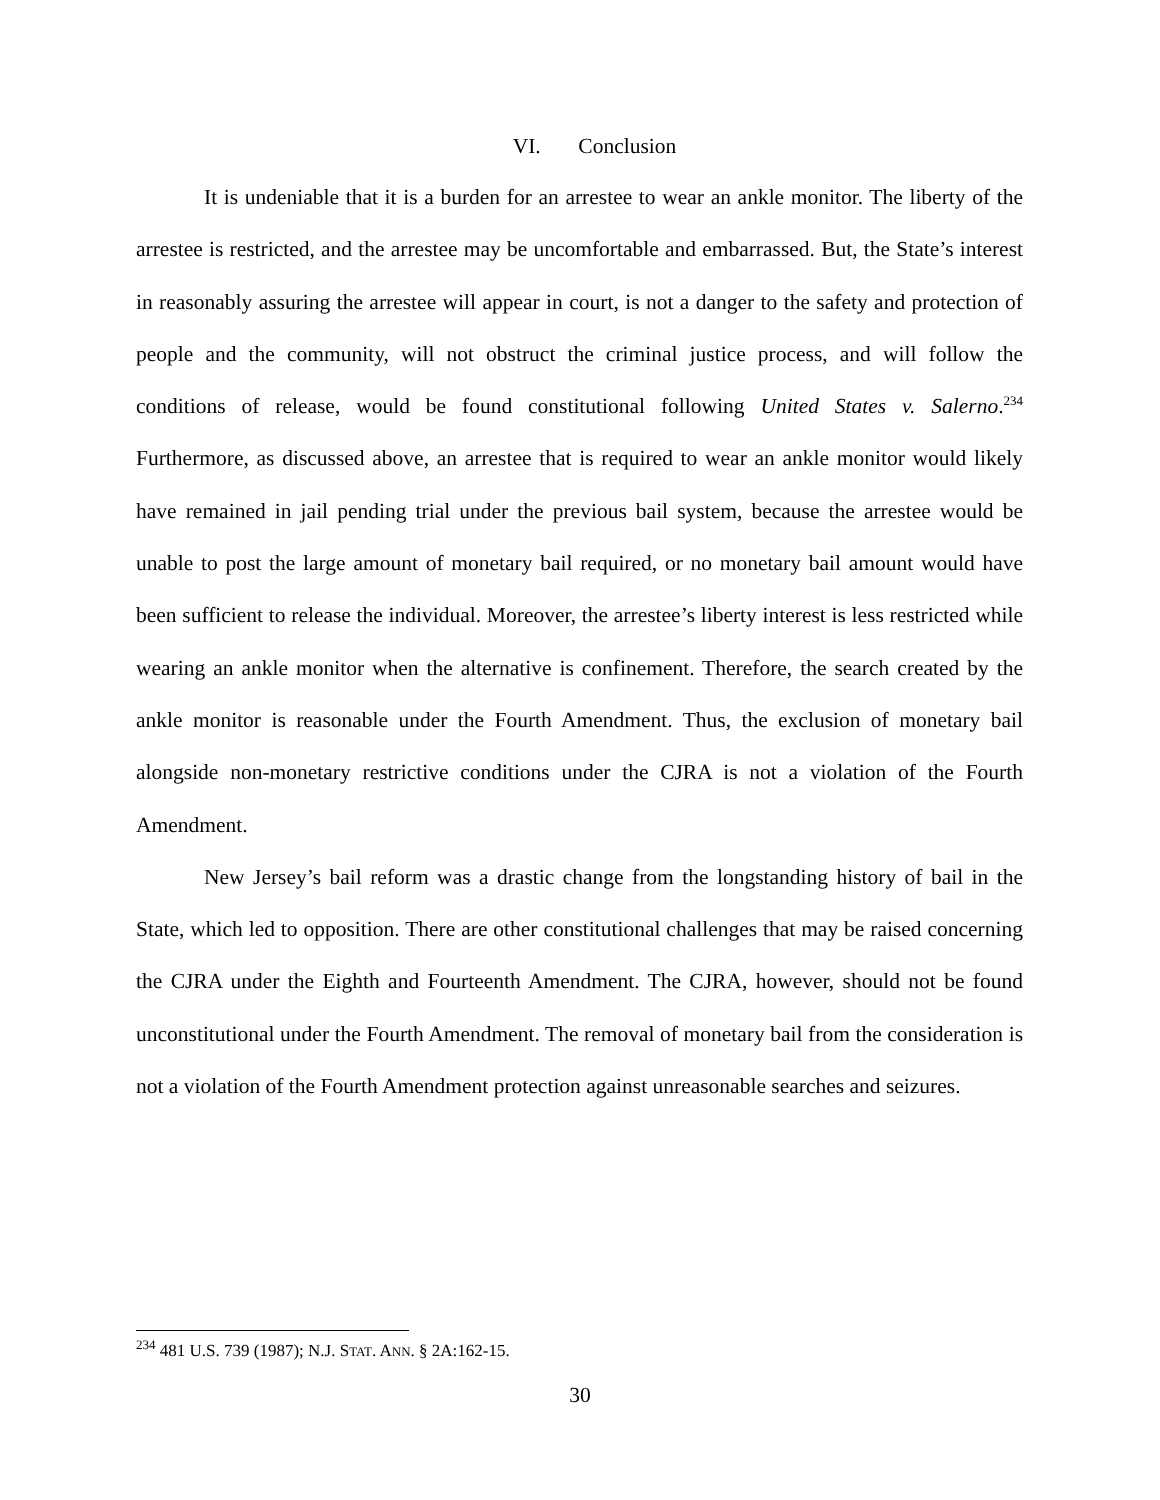VI. Conclusion
It is undeniable that it is a burden for an arrestee to wear an ankle monitor. The liberty of the arrestee is restricted, and the arrestee may be uncomfortable and embarrassed. But, the State’s interest in reasonably assuring the arrestee will appear in court, is not a danger to the safety and protection of people and the community, will not obstruct the criminal justice process, and will follow the conditions of release, would be found constitutional following United States v. Salerno.<sup>234</sup> Furthermore, as discussed above, an arrestee that is required to wear an ankle monitor would likely have remained in jail pending trial under the previous bail system, because the arrestee would be unable to post the large amount of monetary bail required, or no monetary bail amount would have been sufficient to release the individual. Moreover, the arrestee’s liberty interest is less restricted while wearing an ankle monitor when the alternative is confinement. Therefore, the search created by the ankle monitor is reasonable under the Fourth Amendment. Thus, the exclusion of monetary bail alongside non-monetary restrictive conditions under the CJRA is not a violation of the Fourth Amendment.
New Jersey’s bail reform was a drastic change from the longstanding history of bail in the State, which led to opposition. There are other constitutional challenges that may be raised concerning the CJRA under the Eighth and Fourteenth Amendment. The CJRA, however, should not be found unconstitutional under the Fourth Amendment. The removal of monetary bail from the consideration is not a violation of the Fourth Amendment protection against unreasonable searches and seizures.
<sup>234</sup> 481 U.S. 739 (1987); N.J. STAT. ANN. § 2A:162-15.
30